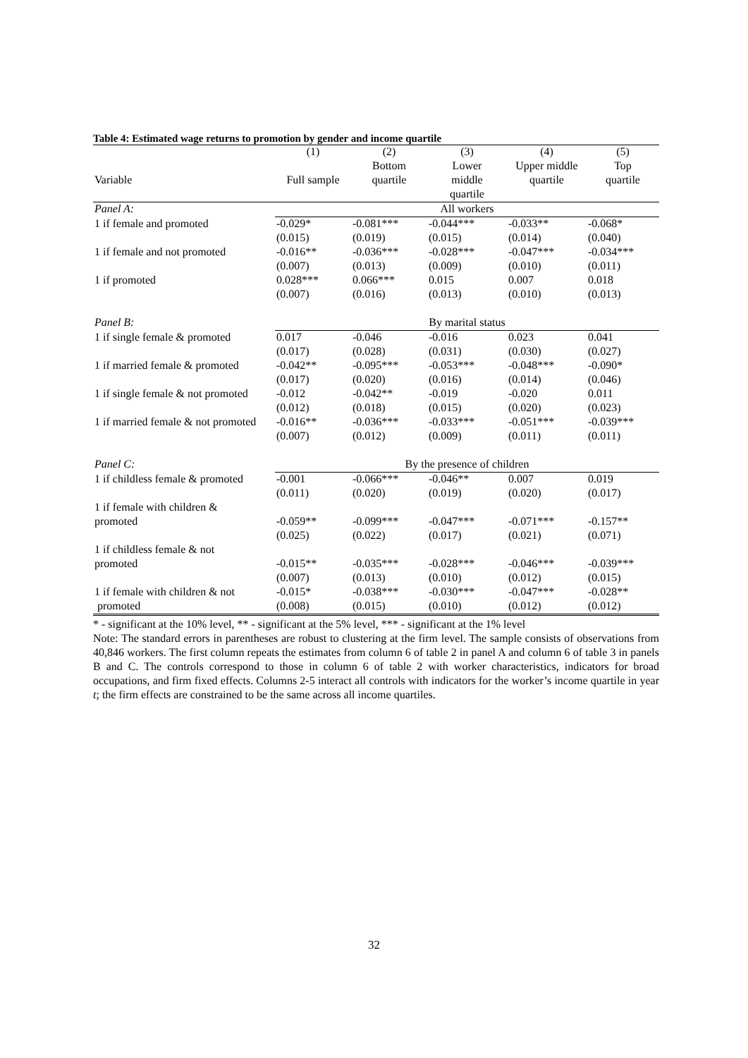Table 4: Estimated wage returns to promotion by gender and income quartile
| | (1) | (2) | (3) | (4) | (5) |
| | | Bottom | Lower | Upper middle | Top |
| Variable | Full sample | quartile | middle | quartile | quartile |
| | | | quartile | | |
| Panel A: | All workers | | | | |
| 1 if female and promoted | -0.029* | -0.081*** | -0.044*** | -0.033** | -0.068* |
| | (0.015) | (0.019) | (0.015) | (0.014) | (0.040) |
| 1 if female and not promoted | -0.016** | -0.036*** | -0.028*** | -0.047*** | -0.034*** |
| | (0.007) | (0.013) | (0.009) | (0.010) | (0.011) |
| 1 if promoted | 0.028*** | 0.066*** | 0.015 | 0.007 | 0.018 |
| | (0.007) | (0.016) | (0.013) | (0.010) | (0.013) |
| Panel B: | By marital status | | | | |
| 1 if single female & promoted | 0.017 | -0.046 | -0.016 | 0.023 | 0.041 |
| | (0.017) | (0.028) | (0.031) | (0.030) | (0.027) |
| 1 if married female & promoted | -0.042** | -0.095*** | -0.053*** | -0.048*** | -0.090* |
| | (0.017) | (0.020) | (0.016) | (0.014) | (0.046) |
| 1 if single female & not promoted | -0.012 | -0.042** | -0.019 | -0.020 | 0.011 |
| | (0.012) | (0.018) | (0.015) | (0.020) | (0.023) |
| 1 if married female & not promoted | -0.016** | -0.036*** | -0.033*** | -0.051*** | -0.039*** |
| | (0.007) | (0.012) | (0.009) | (0.011) | (0.011) |
| Panel C: | By the presence of children | | | | |
| 1 if childless female & promoted | -0.001 | -0.066*** | -0.046** | 0.007 | 0.019 |
| | (0.011) | (0.020) | (0.019) | (0.020) | (0.017) |
| 1 if female with children & | | | | | |
| promoted | -0.059** | -0.099*** | -0.047*** | -0.071*** | -0.157** |
| | (0.025) | (0.022) | (0.017) | (0.021) | (0.071) |
| 1 if childless female & not | | | | | |
| promoted | -0.015** | -0.035*** | -0.028*** | -0.046*** | -0.039*** |
| | (0.007) | (0.013) | (0.010) | (0.012) | (0.015) |
| 1 if female with children & not | -0.015* | -0.038*** | -0.030*** | -0.047*** | -0.028** |
| promoted | (0.008) | (0.015) | (0.010) | (0.012) | (0.012) |
* - significant at the 10% level, ** - significant at the 5% level, *** - significant at the 1% level
Note: The standard errors in parentheses are robust to clustering at the firm level. The sample consists of observations from 40,846 workers. The first column repeats the estimates from column 6 of table 2 in panel A and column 6 of table 3 in panels B and C. The controls correspond to those in column 6 of table 2 with worker characteristics, indicators for broad occupations, and firm fixed effects. Columns 2-5 interact all controls with indicators for the worker’s income quartile in year t; the firm effects are constrained to be the same across all income quartiles.
32